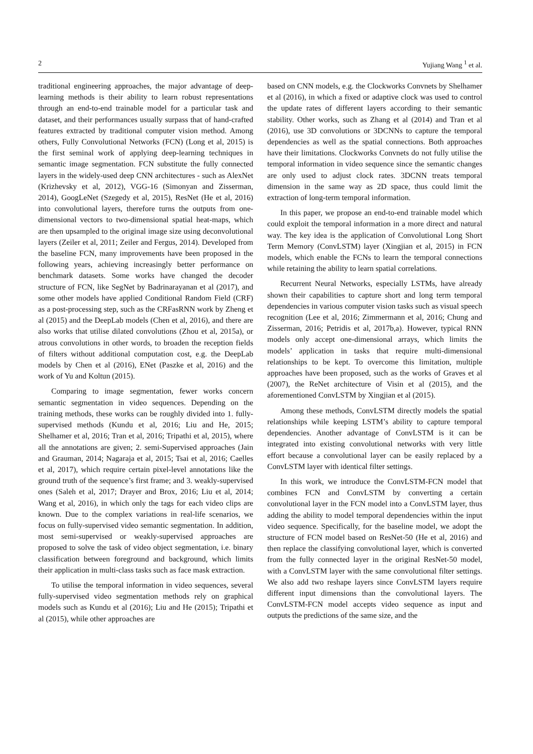2 Yujiang Wang <sup>1</sup> et al.
traditional engineering approaches, the major advantage of deep-learning methods is their ability to learn robust representations through an end-to-end trainable model for a particular task and dataset, and their performances usually surpass that of hand-crafted features extracted by traditional computer vision method. Among others, Fully Convolutional Networks (FCN) (Long et al, 2015) is the first seminal work of applying deep-learning techniques in semantic image segmentation. FCN substitute the fully connected layers in the widely-used deep CNN architectures - such as AlexNet (Krizhevsky et al, 2012), VGG-16 (Simonyan and Zisserman, 2014), GoogLeNet (Szegedy et al, 2015), ResNet (He et al, 2016) into convolutional layers, therefore turns the outputs from one-dimensional vectors to two-dimensional spatial heat-maps, which are then upsampled to the original image size using deconvolutional layers (Zeiler et al, 2011; Zeiler and Fergus, 2014). Developed from the baseline FCN, many improvements have been proposed in the following years, achieving increasingly better performance on benchmark datasets. Some works have changed the decoder structure of FCN, like SegNet by Badrinarayanan et al (2017), and some other models have applied Conditional Random Field (CRF) as a post-processing step, such as the CRFasRNN work by Zheng et al (2015) and the DeepLab models (Chen et al, 2016), and there are also works that utilise dilated convolutions (Zhou et al, 2015a), or atrous convolutions in other words, to broaden the reception fields of filters without additional computation cost, e.g. the DeepLab models by Chen et al (2016), ENet (Paszke et al, 2016) and the work of Yu and Koltun (2015).
Comparing to image segmentation, fewer works concern semantic segmentation in video sequences. Depending on the training methods, these works can be roughly divided into 1. fully-supervised methods (Kundu et al, 2016; Liu and He, 2015; Shelhamer et al, 2016; Tran et al, 2016; Tripathi et al, 2015), where all the annotations are given; 2. semi-Supervised approaches (Jain and Grauman, 2014; Nagaraja et al, 2015; Tsai et al, 2016; Caelles et al, 2017), which require certain pixel-level annotations like the ground truth of the sequence’s first frame; and 3. weakly-supervised ones (Saleh et al, 2017; Drayer and Brox, 2016; Liu et al, 2014; Wang et al, 2016), in which only the tags for each video clips are known. Due to the complex variations in real-life scenarios, we focus on fully-supervised video semantic segmentation. In addition, most semi-supervised or weakly-supervised approaches are proposed to solve the task of video object segmentation, i.e. binary classification between foreground and background, which limits their application in multi-class tasks such as face mask extraction.
To utilise the temporal information in video sequences, several fully-supervised video segmentation methods rely on graphical models such as Kundu et al (2016); Liu and He (2015); Tripathi et al (2015), while other approaches are
based on CNN models, e.g. the Clockworks Convnets by Shelhamer et al (2016), in which a fixed or adaptive clock was used to control the update rates of different layers according to their semantic stability. Other works, such as Zhang et al (2014) and Tran et al (2016), use 3D convolutions or 3DCNNs to capture the temporal dependencies as well as the spatial connections. Both approaches have their limitations. Clockworks Convnets do not fully utilise the temporal information in video sequence since the semantic changes are only used to adjust clock rates. 3DCNN treats temporal dimension in the same way as 2D space, thus could limit the extraction of long-term temporal information.
In this paper, we propose an end-to-end trainable model which could exploit the temporal information in a more direct and natural way. The key idea is the application of Convolutional Long Short Term Memory (ConvLSTM) layer (Xingjian et al, 2015) in FCN models, which enable the FCNs to learn the temporal connections while retaining the ability to learn spatial correlations.
Recurrent Neural Networks, especially LSTMs, have already shown their capabilities to capture short and long term temporal dependencies in various computer vision tasks such as visual speech recognition (Lee et al, 2016; Zimmermann et al, 2016; Chung and Zisserman, 2016; Petridis et al, 2017b,a). However, typical RNN models only accept one-dimensional arrays, which limits the models’ application in tasks that require multi-dimensional relationships to be kept. To overcome this limitation, multiple approaches have been proposed, such as the works of Graves et al (2007), the ReNet architecture of Visin et al (2015), and the aforementioned ConvLSTM by Xingjian et al (2015).
Among these methods, ConvLSTM directly models the spatial relationships while keeping LSTM’s ability to capture temporal dependencies. Another advantage of ConvLSTM is it can be integrated into existing convolutional networks with very little effort because a convolutional layer can be easily replaced by a ConvLSTM layer with identical filter settings.
In this work, we introduce the ConvLSTM-FCN model that combines FCN and ConvLSTM by converting a certain convolutional layer in the FCN model into a ConvLSTM layer, thus adding the ability to model temporal dependencies within the input video sequence. Specifically, for the baseline model, we adopt the structure of FCN model based on ResNet-50 (He et al, 2016) and then replace the classifying convolutional layer, which is converted from the fully connected layer in the original ResNet-50 model, with a ConvLSTM layer with the same convolutional filter settings. We also add two reshape layers since ConvLSTM layers require different input dimensions than the convolutional layers. The ConvLSTM-FCN model accepts video sequence as input and outputs the predictions of the same size, and the